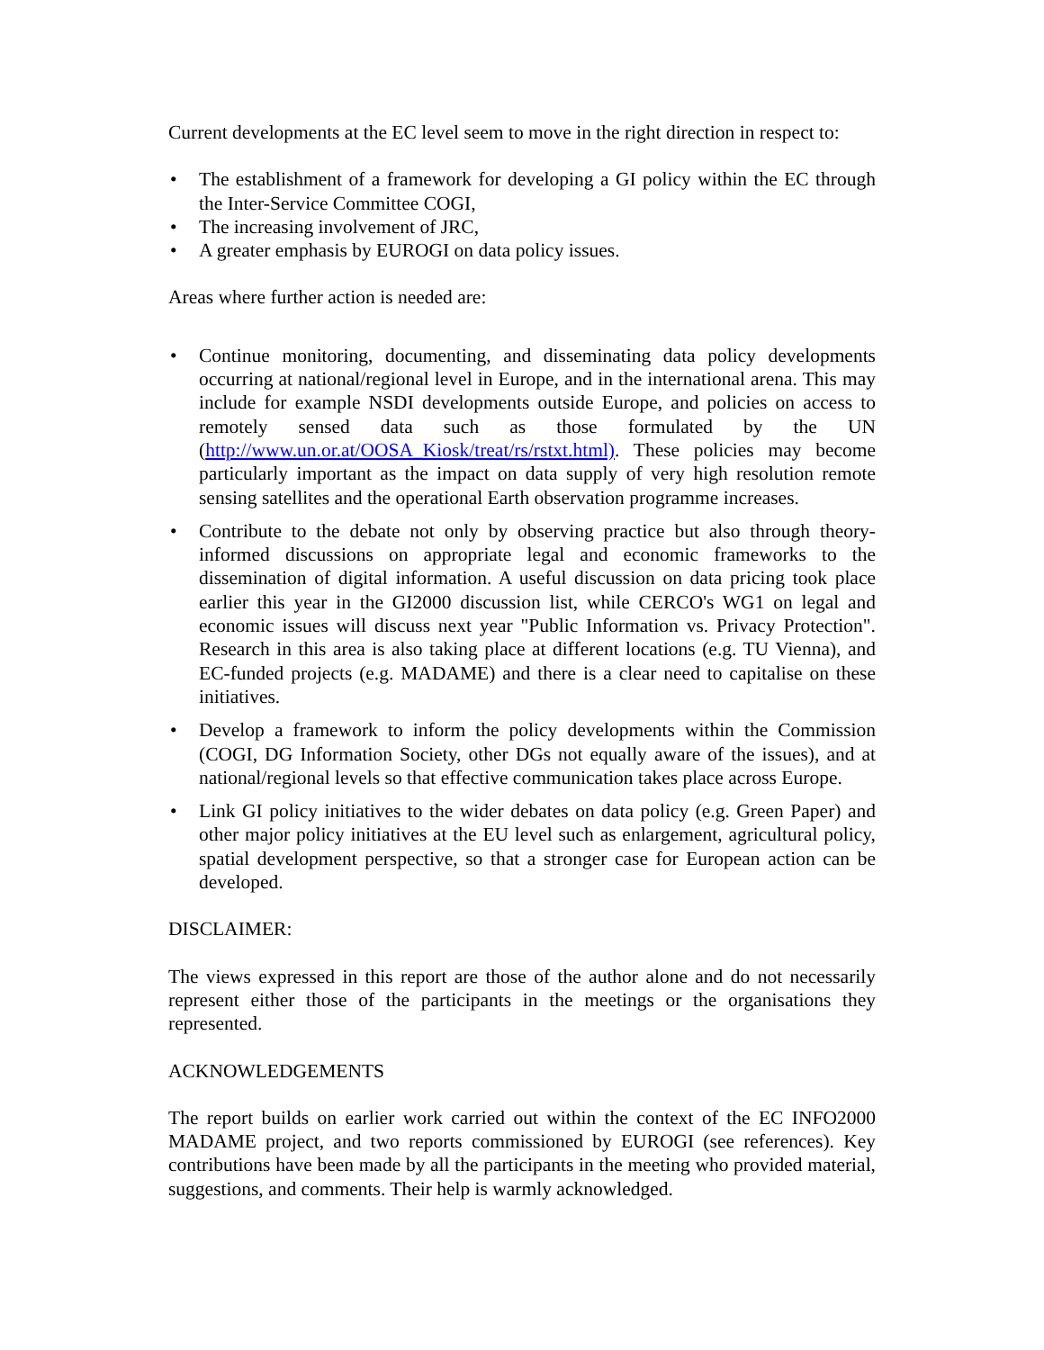Current developments at the EC level seem to move in the right direction in respect to:
• The establishment of a framework for developing a GI policy within the EC through the Inter-Service Committee COGI,
• The increasing involvement of JRC,
• A greater emphasis by EUROGI on data policy issues.
Areas where further action is needed are:
• Continue monitoring, documenting, and disseminating data policy developments occurring at national/regional level in Europe, and in the international arena. This may include for example NSDI developments outside Europe, and policies on access to remotely sensed data such as those formulated by the UN (http://www.un.or.at/OOSA_Kiosk/treat/rs/rstxt.html). These policies may become particularly important as the impact on data supply of very high resolution remote sensing satellites and the operational Earth observation programme increases.
• Contribute to the debate not only by observing practice but also through theory-informed discussions on appropriate legal and economic frameworks to the dissemination of digital information. A useful discussion on data pricing took place earlier this year in the GI2000 discussion list, while CERCO's WG1 on legal and economic issues will discuss next year "Public Information vs. Privacy Protection". Research in this area is also taking place at different locations (e.g. TU Vienna), and EC-funded projects (e.g. MADAME) and there is a clear need to capitalise on these initiatives.
• Develop a framework to inform the policy developments within the Commission (COGI, DG Information Society, other DGs not equally aware of the issues), and at national/regional levels so that effective communication takes place across Europe.
• Link GI policy initiatives to the wider debates on data policy (e.g. Green Paper) and other major policy initiatives at the EU level such as enlargement, agricultural policy, spatial development perspective, so that a stronger case for European action can be developed.
DISCLAIMER:
The views expressed in this report are those of the author alone and do not necessarily represent either those of the participants in the meetings or the organisations they represented.
ACKNOWLEDGEMENTS
The report builds on earlier work carried out within the context of the EC INFO2000 MADAME project, and two reports commissioned by EUROGI (see references). Key contributions have been made by all the participants in the meeting who provided material, suggestions, and comments. Their help is warmly acknowledged.